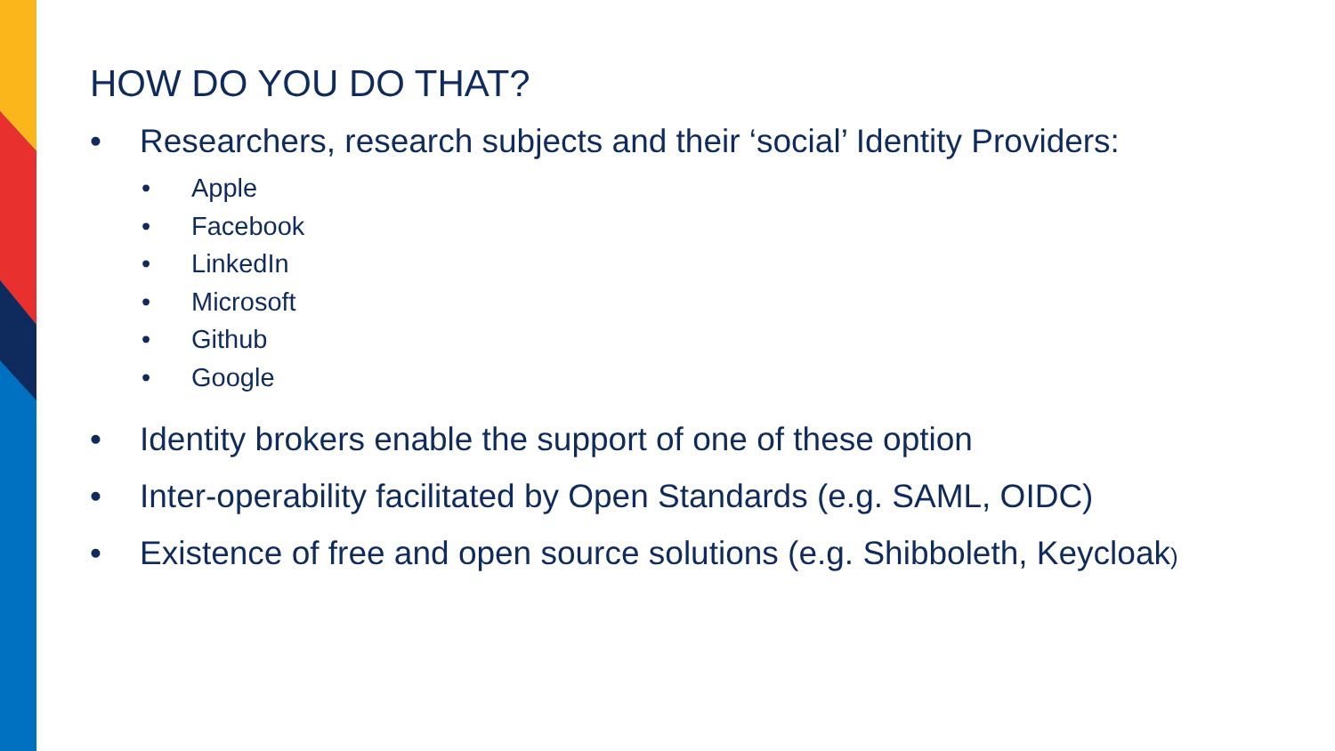HOW DO YOU DO THAT?
• Researchers, research subjects and their ‘social’ Identity Providers:
• Apple
• Facebook
• LinkedIn
• Microsoft
• Github
• Google
• Identity brokers enable the support of one of these option
• Inter-operability facilitated by Open Standards (e.g. SAML, OIDC)
• Existence of free and open source solutions (e.g. Shibboleth, Keycloak)